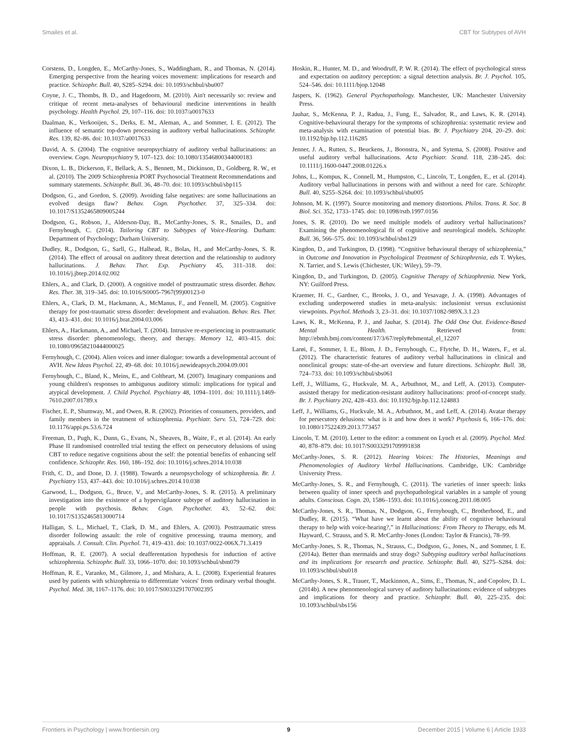Smailes et al. CBT for Subtypes of AVH
Corstens, D., Longden, E., McCarthy-Jones, S., Waddingham, R., and Thomas, N. (2014). Emerging perspective from the hearing voices movement: implications for research and practice. Schizophr. Bull. 40, S285–S294. doi: 10.1093/schbul/sbu007
Coyne, J. C., Thombs, B. D., and Hagedoorn, M. (2010). Ain't necessarily so: review and critique of recent meta-analyses of behavioural medicine interventions in health psychology. Health Psychol. 29, 107–116. doi: 10.1037/a0017633
Daalman, K., Verkooijen, S., Derks, E. M., Aleman, A., and Sommer, I. E. (2012). The influence of semantic top-down processing in auditory verbal hallucinations. Schizophr. Res. 139, 82–86. doi: 10.1037/a0017633
David, A. S. (2004). The cognitive neuropsychiatry of auditory verbal hallucinations: an overview. Cogn. Neuropsychiatry 9, 107–123. doi: 10.1080/13546800344000183
Dixon, L. B., Dickerson, F., Bellack, A. S., Bennett, M., Dickinson, D., Goldberg, R. W., et al. (2010). The 2009 Schizophrenia PORT Psychosocial Treatment Recommendations and summary statements. Schizophr. Bull. 36, 48–70. doi: 10.1093/schbul/sbp115
Dodgson, G., and Gordon, S. (2009). Avoiding false negatives: are some hallucinations an evolved design flaw? Behav. Cogn. Psychother. 37, 325–334. doi: 10.1017/S1352465809005244
Dodgson, G., Robson, J., Alderson-Day, B., McCarthy-Jones, S. R., Smailes, D., and Fernyhough, C. (2014). Tailoring CBT to Subtypes of Voice-Hearing. Durham: Department of Psychology; Durham University.
Dudley, R., Dodgson, G., Sarll, G., Halhead, R., Bolas, H., and McCarthy-Jones, S. R. (2014). The effect of arousal on auditory threat detection and the relationship to auditory hallucinations. J. Behav. Ther. Exp. Psychiatry 45, 311–318. doi: 10.1016/j.jbtep.2014.02.002
Ehlers, A., and Clark, D. (2000). A cognitive model of posttraumatic stress disorder. Behav. Res. Ther. 38, 319–345. doi: 10.1016/S0005-7967(99)00123-0
Ehlers, A., Clark, D. M., Hackmann, A., McManus, F., and Fennell, M. (2005). Cognitive therapy for post-traumatic stress disorder: development and evaluation. Behav. Res. Ther. 43, 413–431. doi: 10.1016/j.brat.2004.03.006
Ehlers, A., Hackmann, A., and Michael, T. (2004). Intrusive re-experiencing in posttraumatic stress disorder: phenomenology, theory, and therapy. Memory 12, 403–415. doi: 10.1080/09658210444000025
Fernyhough, C. (2004). Alien voices and inner dialogue: towards a developmental account of AVH. New Ideas Psychol. 22, 49–68. doi: 10.1016/j.newideapsych.2004.09.001
Fernyhough, C., Bland, K., Meins, E., and Coltheart, M. (2007). Imaginary companions and young children's responses to ambiguous auditory stimuli: implications for typical and atypical development. J. Child Psychol. Psychiatry 48, 1094–1101. doi: 10.1111/j.1469-7610.2007.01789.x
Fischer, E. P., Shumway, M., and Owen, R. R. (2002). Priorities of consumers, providers, and family members in the treatment of schizophrenia. Psychiatr. Serv. 53, 724–729. doi: 10.1176/appi.ps.53.6.724
Freeman, D., Pugh, K., Dunn, G., Evans, N., Sheaves, B., Waite, F., et al. (2014). An early Phase II randomised controlled trial testing the effect on persecutory delusions of using CBT to reduce negative cognitions about the self: the potential benefits of enhancing self confidence. Schizophr. Res. 160, 186–192. doi: 10.1016/j.schres.2014.10.038
Frith, C. D., and Done, D. J. (1988). Towards a neuropsychology of schizophrenia. Br. J. Psychiatry 153, 437–443. doi: 10.1016/j.schres.2014.10.038
Garwood, L., Dodgson, G., Bruce, V., and McCarthy-Jones, S. R. (2015). A preliminary investigation into the existence of a hypervigilance subtype of auditory hallucination in people with psychosis. Behav. Cogn. Psychother. 43, 52–62. doi: 10.1017/S1352465813000714
Halligan, S. L., Michael, T., Clark, D. M., and Ehlers, A. (2003). Posttraumatic stress disorder following assault: the role of cognitive processing, trauma memory, and appraisals. J. Consult. Clin. Psychol. 71, 419–431. doi: 10.1037/0022-006X.71.3.419
Hoffman, R. E. (2007). A social deafferentation hypothesis for induction of active schizophrenia. Schizophr. Bull. 33, 1066–1070. doi: 10.1093/schbul/sbm079
Hoffman, R. E., Varanko, M., Gilmore, J., and Mishara, A. L. (2008). Experiential features used by patients with schizophrenia to differentiate 'voices' from ordinary verbal thought. Psychol. Med. 38, 1167–1176. doi: 10.1017/S0033291707002395
Hoskin, R., Hunter, M. D., and Woodruff, P. W. R. (2014). The effect of psychological stress and expectation on auditory perception: a signal detection analysis. Br. J. Psychol. 105, 524–546. doi: 10.1111/bjop.12048
Jaspers, K. (1962). General Psychopathology. Manchester, UK: Manchester University Press.
Jauhar, S., McKenna, P. J., Radua, J., Fung, E., Salvador, R., and Laws, K. R. (2014). Cognitive-behavioural therapy for the symptoms of schizophrenia: systematic review and meta-analysis with examination of potential bias. Br. J. Psychiatry 204, 20–29. doi: 10.1192/bjp.bp.112.116285
Jenner, J. A., Rutten, S., Beuckens, J., Boonstra, N., and Sytema, S. (2008). Positive and useful auditory verbal hallucinations. Acta Psychiatr. Scand. 118, 238–245. doi: 10.1111/j.1600-0447.2008.01226.x
Johns, L., Kompus, K., Connell, M., Humpston, C., Lincoln, T., Longden, E., et al. (2014). Auditory verbal hallucinations in persons with and without a need for care. Schizophr. Bull. 40, S255–S264. doi: 10.1093/schbul/sbu005
Johnson, M. K. (1997). Source monitoring and memory distortions. Philos. Trans. R. Soc. B Biol. Sci. 352, 1733–1745. doi: 10.1098/rstb.1997.0156
Jones, S. R. (2010). Do we need multiple models of auditory verbal hallucinations? Examining the phenomenological fit of cognitive and neurological models. Schizophr. Bull. 36, 566–575. doi: 10.1093/schbul/sbn129
Kingdon, D., and Turkington, D. (1998). “Cognitive behavioural therapy of schizophrenia,” in Outcome and Innovation in Psychological Treatment of Schizophrenia, eds T. Wykes, N. Tarrier, and S. Lewis (Chichester, UK: Wiley), 59–79.
Kingdon, D., and Turkington, D. (2005). Cognitive Therapy of Schizophrenia. New York, NY: Guilford Press.
Kraemer, H. C., Gardner, C., Brooks, J. O., and Yesavage, J. A. (1998). Advantages of excluding underpowered studies in meta-analysis: inclusionist versus exclusionist viewpoints. Psychol. Methods 3, 23–31. doi: 10.1037/1082-989X.3.1.23
Laws, K. R., McKenna, P. J., and Jauhar, S. (2014). The Odd One Out. Evidence-Based Mental Health. Retrieved from: http://ebmh.bmj.com/content/17/3/67/reply#ebmental_el_12207
Larøi, F., Sommer, I. E., Blom, J. D., Fernyhough, C., Ffytche, D. H., Waters, F., et al. (2012). The characteristic features of auditory verbal hallucinations in clinical and nonclinical groups: state-of-the-art overview and future directions. Schizophr. Bull. 38, 724–733. doi: 10.1093/schbul/sbs061
Leff, J., Williams, G., Huckvale, M. A., Arbuthnot, M., and Leff, A. (2013). Computer-assisted therapy for medication-resistant auditory hallucinations: proof-of-concept study. Br. J. Psychiatry 202, 428–433. doi: 10.1192/bjp.bp.112.124883
Leff, J., Williams, G., Huckvale, M. A., Arbuthnot, M., and Leff, A. (2014). Avatar therapy for persecutory delusions: what is it and how does it work? Psychosis 6, 166–176. doi: 10.1080/17522439.2013.773457
Lincoln, T. M. (2010). Letter to the editor: a comment on Lynch et al. (2009). Psychol. Med. 40, 878–879. doi: 10.1017/S0033291709991838
McCarthy-Jones, S. R. (2012). Hearing Voices: The Histories, Meanings and Phenomenologies of Auditory Verbal Hallucinations. Cambridge, UK: Cambridge University Press.
McCarthy-Jones, S. R., and Fernyhough, C. (2011). The varieties of inner speech: links between quality of inner speech and psychopathological variables in a sample of young adults. Conscious. Cogn. 20, 1586–1593. doi: 10.1016/j.concog.2011.08.005
McCarthy-Jones, S. R., Thomas, N., Dodgson, G., Fernyhough, C., Brotherhood, E., and Dudley, R. (2015). “What have we learnt about the ability of cognitive behavioural therapy to help with voice-hearing?,” in Hallucinations: From Theory to Therapy, eds M. Hayward, C. Strauss, and S. R. McCarthy-Jones (London: Taylor & Francis), 78–99.
McCarthy-Jones, S. R., Thomas, N., Strauss, C., Dodgson, G., Jones, N., and Sommer, I. E. (2014a). Better than mermaids and stray dogs? Subtyping auditory verbal hallucinations and its implications for research and practice. Schizophr. Bull. 40, S275–S284. doi: 10.1093/schbul/sbu018
McCarthy-Jones, S. R., Trauer, T., Mackinnon, A., Sims, E., Thomas, N., and Copolov, D. L. (2014b). A new phenomenological survey of auditory hallucinations: evidence of subtypes and implications for theory and practice. Schizophr. Bull. 40, 225–235. doi: 10.1093/schbul/sbs156
Frontiers in Psychology | www.frontiersin.org 9 December 2015 | Volume 6 | Article 1933